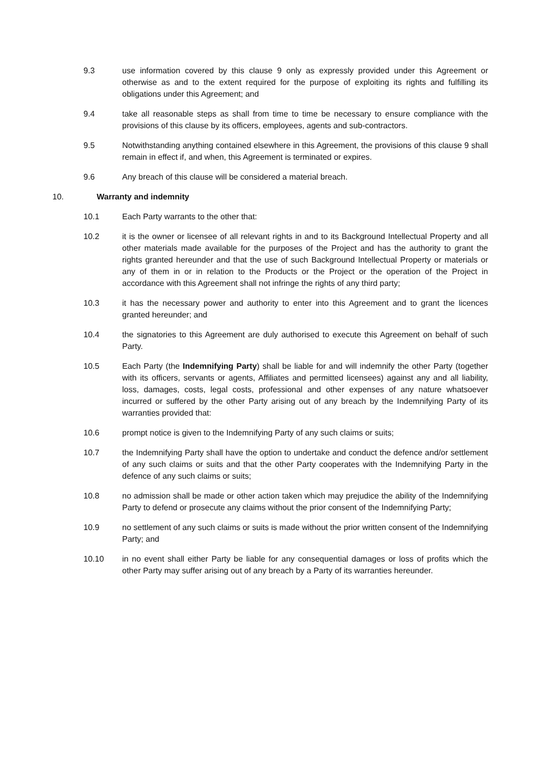9.3 use information covered by this clause 9 only as expressly provided under this Agreement or otherwise as and to the extent required for the purpose of exploiting its rights and fulfilling its obligations under this Agreement; and
9.4 take all reasonable steps as shall from time to time be necessary to ensure compliance with the provisions of this clause by its officers, employees, agents and sub-contractors.
9.5 Notwithstanding anything contained elsewhere in this Agreement, the provisions of this clause 9 shall remain in effect if, and when, this Agreement is terminated or expires.
9.6 Any breach of this clause will be considered a material breach.
10. Warranty and indemnity
10.1 Each Party warrants to the other that:
10.2 it is the owner or licensee of all relevant rights in and to its Background Intellectual Property and all other materials made available for the purposes of the Project and has the authority to grant the rights granted hereunder and that the use of such Background Intellectual Property or materials or any of them in or in relation to the Products or the Project or the operation of the Project in accordance with this Agreement shall not infringe the rights of any third party;
10.3 it has the necessary power and authority to enter into this Agreement and to grant the licences granted hereunder; and
10.4 the signatories to this Agreement are duly authorised to execute this Agreement on behalf of such Party.
10.5 Each Party (the Indemnifying Party) shall be liable for and will indemnify the other Party (together with its officers, servants or agents, Affiliates and permitted licensees) against any and all liability, loss, damages, costs, legal costs, professional and other expenses of any nature whatsoever incurred or suffered by the other Party arising out of any breach by the Indemnifying Party of its warranties provided that:
10.6 prompt notice is given to the Indemnifying Party of any such claims or suits;
10.7 the Indemnifying Party shall have the option to undertake and conduct the defence and/or settlement of any such claims or suits and that the other Party cooperates with the Indemnifying Party in the defence of any such claims or suits;
10.8 no admission shall be made or other action taken which may prejudice the ability of the Indemnifying Party to defend or prosecute any claims without the prior consent of the Indemnifying Party;
10.9 no settlement of any such claims or suits is made without the prior written consent of the Indemnifying Party; and
10.10 in no event shall either Party be liable for any consequential damages or loss of profits which the other Party may suffer arising out of any breach by a Party of its warranties hereunder.